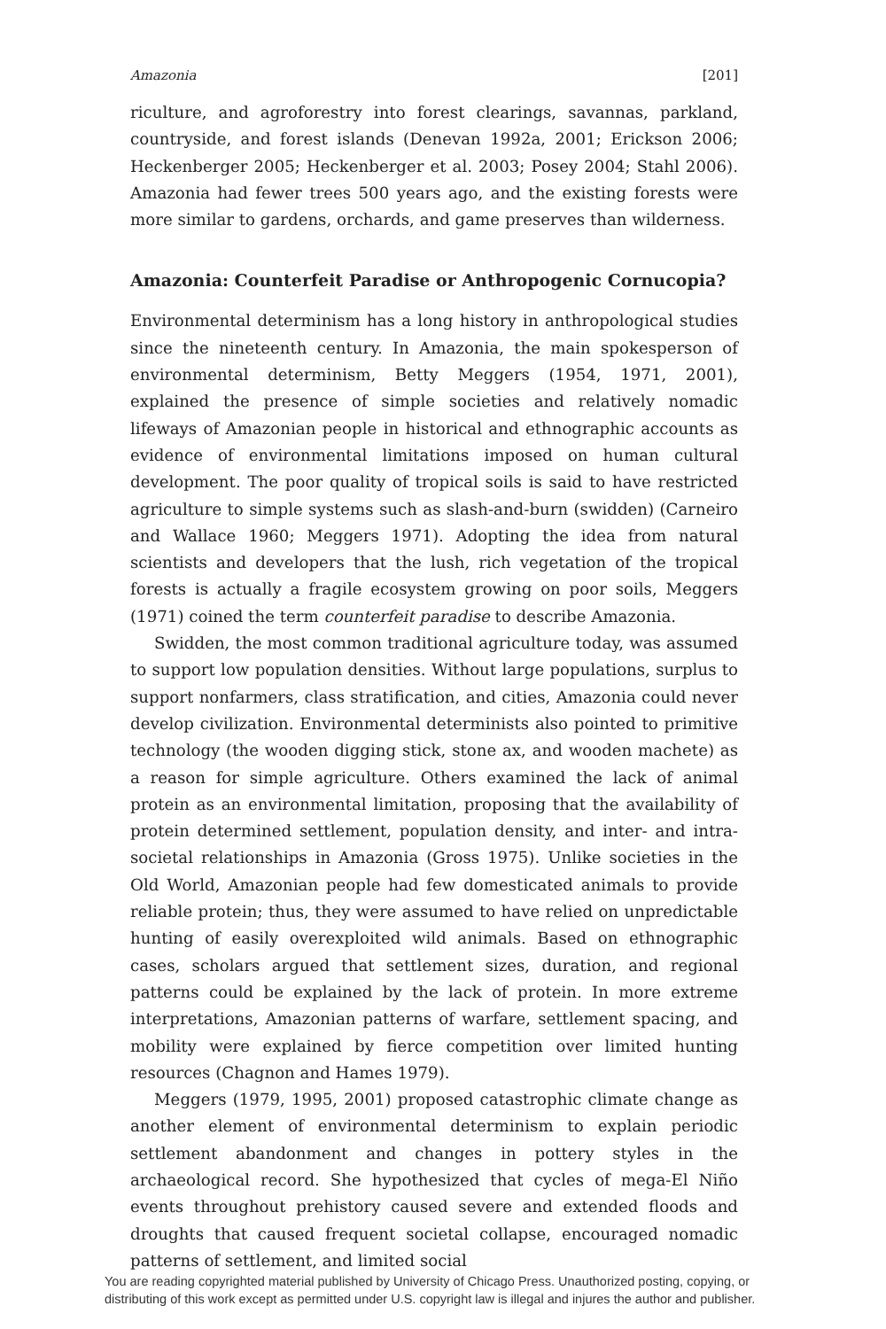Amazonia [201]
riculture, and agroforestry into forest clearings, savannas, parkland, countryside, and forest islands (Denevan 1992a, 2001; Erickson 2006; Heckenberger 2005; Heckenberger et al. 2003; Posey 2004; Stahl 2006). Amazonia had fewer trees 500 years ago, and the existing forests were more similar to gardens, orchards, and game preserves than wilderness.
Amazonia: Counterfeit Paradise or Anthropogenic Cornucopia?
Environmental determinism has a long history in anthropological studies since the nineteenth century. In Amazonia, the main spokesperson of environmental determinism, Betty Meggers (1954, 1971, 2001), explained the presence of simple societies and relatively nomadic lifeways of Amazonian people in historical and ethnographic accounts as evidence of environmental limitations imposed on human cultural development. The poor quality of tropical soils is said to have restricted agriculture to simple systems such as slash-and-burn (swidden) (Carneiro and Wallace 1960; Meggers 1971). Adopting the idea from natural scientists and developers that the lush, rich vegetation of the tropical forests is actually a fragile ecosystem growing on poor soils, Meggers (1971) coined the term counterfeit paradise to describe Amazonia.
Swidden, the most common traditional agriculture today, was assumed to support low population densities. Without large populations, surplus to support nonfarmers, class stratification, and cities, Amazonia could never develop civilization. Environmental determinists also pointed to primitive technology (the wooden digging stick, stone ax, and wooden machete) as a reason for simple agriculture. Others examined the lack of animal protein as an environmental limitation, proposing that the availability of protein determined settlement, population density, and inter- and intra-societal relationships in Amazonia (Gross 1975). Unlike societies in the Old World, Amazonian people had few domesticated animals to provide reliable protein; thus, they were assumed to have relied on unpredictable hunting of easily overexploited wild animals. Based on ethnographic cases, scholars argued that settlement sizes, duration, and regional patterns could be explained by the lack of protein. In more extreme interpretations, Amazonian patterns of warfare, settlement spacing, and mobility were explained by fierce competition over limited hunting resources (Chagnon and Hames 1979).
Meggers (1979, 1995, 2001) proposed catastrophic climate change as another element of environmental determinism to explain periodic settlement abandonment and changes in pottery styles in the archaeological record. She hypothesized that cycles of mega-El Niño events throughout prehistory caused severe and extended floods and droughts that caused frequent societal collapse, encouraged nomadic patterns of settlement, and limited social
You are reading copyrighted material published by University of Chicago Press. Unauthorized posting, copying, or distributing of this work except as permitted under U.S. copyright law is illegal and injures the author and publisher.